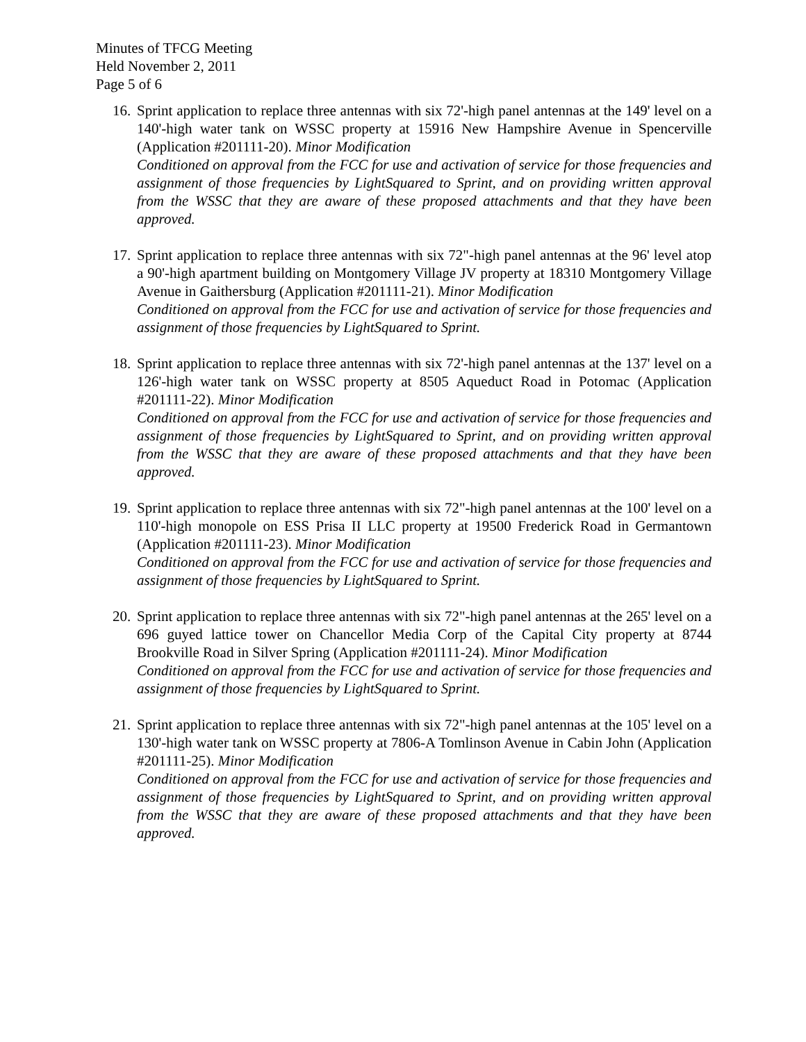Minutes of TFCG Meeting
Held November 2, 2011
Page 5 of 6
16.
Sprint application to replace three antennas with six 72'-high panel antennas at the 149' level on a 140'-high water tank on WSSC property at 15916 New Hampshire Avenue in Spencerville (Application #201111-20). Minor Modification
Conditioned on approval from the FCC for use and activation of service for those frequencies and assignment of those frequencies by LightSquared to Sprint, and on providing written approval from the WSSC that they are aware of these proposed attachments and that they have been approved.
17.
Sprint application to replace three antennas with six 72"-high panel antennas at the 96' level atop a 90'-high apartment building on Montgomery Village JV property at 18310 Montgomery Village Avenue in Gaithersburg (Application #201111-21). Minor Modification
Conditioned on approval from the FCC for use and activation of service for those frequencies and assignment of those frequencies by LightSquared to Sprint.
18.
Sprint application to replace three antennas with six 72'-high panel antennas at the 137' level on a 126'-high water tank on WSSC property at 8505 Aqueduct Road in Potomac (Application #201111-22). Minor Modification
Conditioned on approval from the FCC for use and activation of service for those frequencies and assignment of those frequencies by LightSquared to Sprint, and on providing written approval from the WSSC that they are aware of these proposed attachments and that they have been approved.
19.
Sprint application to replace three antennas with six 72"-high panel antennas at the 100' level on a 110'-high monopole on ESS Prisa II LLC property at 19500 Frederick Road in Germantown (Application #201111-23). Minor Modification
Conditioned on approval from the FCC for use and activation of service for those frequencies and assignment of those frequencies by LightSquared to Sprint.
20.
Sprint application to replace three antennas with six 72"-high panel antennas at the 265' level on a 696 guyed lattice tower on Chancellor Media Corp of the Capital City property at 8744 Brookville Road in Silver Spring (Application #201111-24). Minor Modification
Conditioned on approval from the FCC for use and activation of service for those frequencies and assignment of those frequencies by LightSquared to Sprint.
21.
Sprint application to replace three antennas with six 72"-high panel antennas at the 105' level on a 130'-high water tank on WSSC property at 7806-A Tomlinson Avenue in Cabin John (Application #201111-25). Minor Modification
Conditioned on approval from the FCC for use and activation of service for those frequencies and assignment of those frequencies by LightSquared to Sprint, and on providing written approval from the WSSC that they are aware of these proposed attachments and that they have been approved.